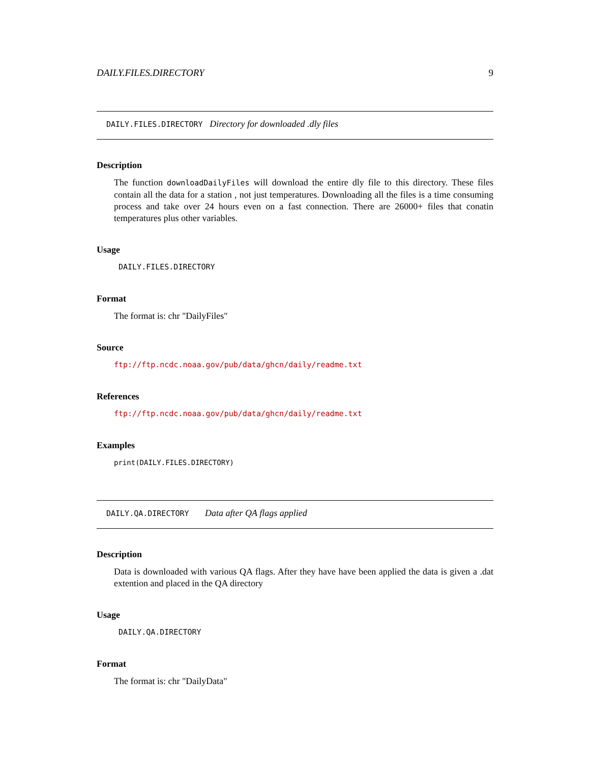DAILY.FILES.DIRECTORY 9
DAILY.FILES.DIRECTORY Directory for downloaded .dly files
Description
The function downloadDailyFiles will download the entire dly file to this directory. These files contain all the data for a station , not just temperatures. Downloading all the files is a time consuming process and take over 24 hours even on a fast connection. There are 26000+ files that conatin temperatures plus other variables.
Usage
DAILY.FILES.DIRECTORY
Format
The format is: chr "DailyFiles"
Source
ftp://ftp.ncdc.noaa.gov/pub/data/ghcn/daily/readme.txt
References
ftp://ftp.ncdc.noaa.gov/pub/data/ghcn/daily/readme.txt
Examples
print(DAILY.FILES.DIRECTORY)
DAILY.QA.DIRECTORY Data after QA flags applied
Description
Data is downloaded with various QA flags. After they have have been applied the data is given a .dat extention and placed in the QA directory
Usage
DAILY.QA.DIRECTORY
Format
The format is: chr "DailyData"